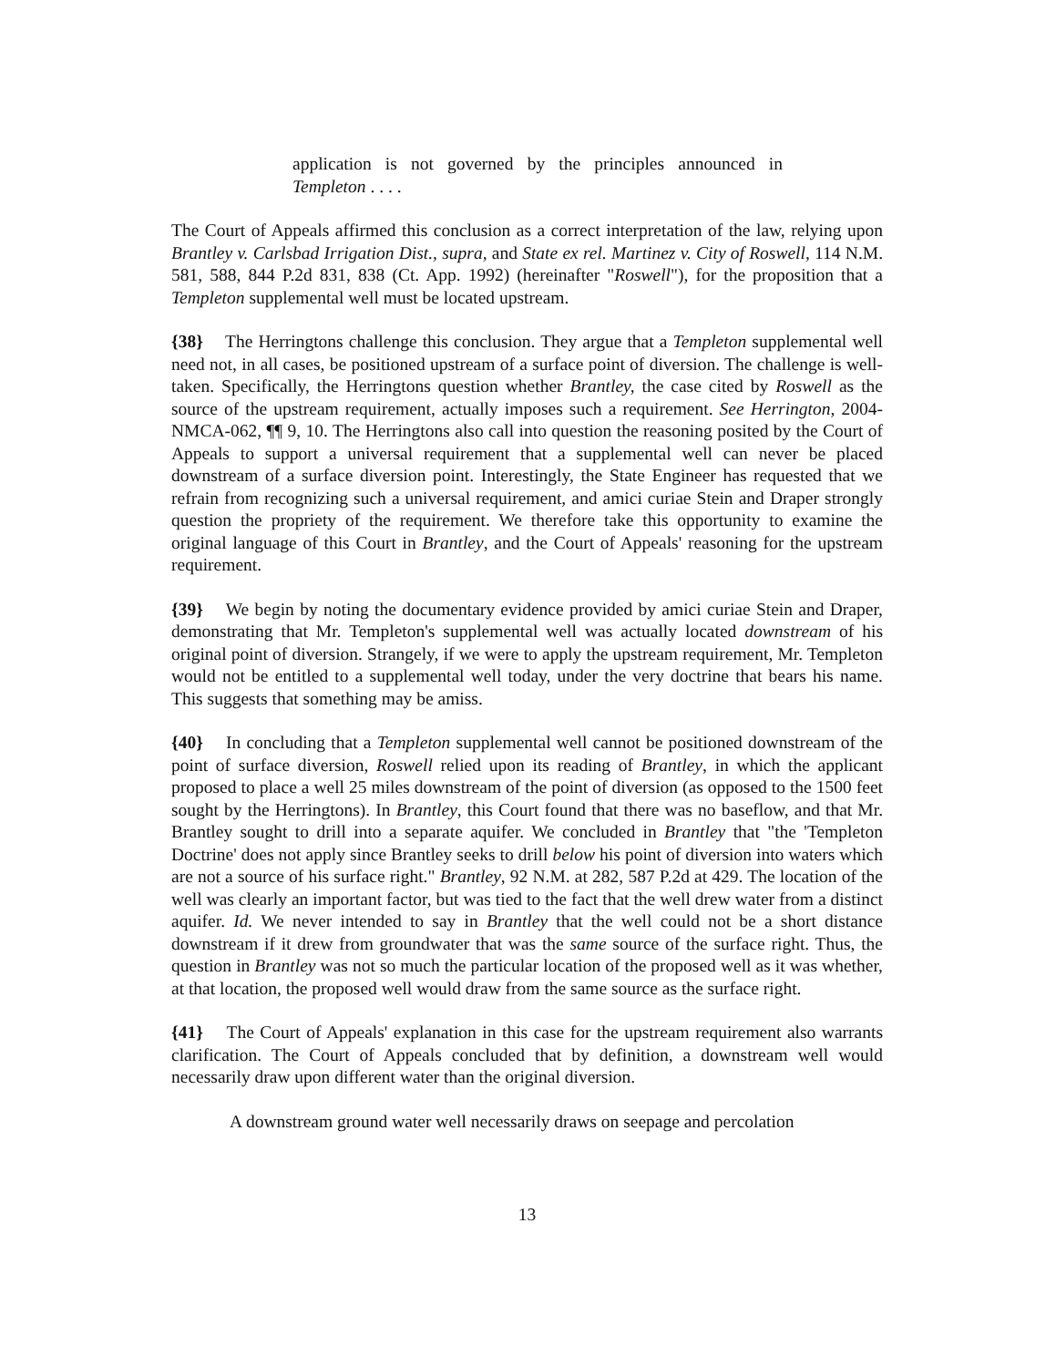application is not governed by the principles announced in Templeton . . . .
The Court of Appeals affirmed this conclusion as a correct interpretation of the law, relying upon Brantley v. Carlsbad Irrigation Dist., supra, and State ex rel. Martinez v. City of Roswell, 114 N.M. 581, 588, 844 P.2d 831, 838 (Ct. App. 1992) (hereinafter "Roswell"), for the proposition that a Templeton supplemental well must be located upstream.
{38} The Herringtons challenge this conclusion. They argue that a Templeton supplemental well need not, in all cases, be positioned upstream of a surface point of diversion. The challenge is well-taken. Specifically, the Herringtons question whether Brantley, the case cited by Roswell as the source of the upstream requirement, actually imposes such a requirement. See Herrington, 2004-NMCA-062, ¶¶ 9, 10. The Herringtons also call into question the reasoning posited by the Court of Appeals to support a universal requirement that a supplemental well can never be placed downstream of a surface diversion point. Interestingly, the State Engineer has requested that we refrain from recognizing such a universal requirement, and amici curiae Stein and Draper strongly question the propriety of the requirement. We therefore take this opportunity to examine the original language of this Court in Brantley, and the Court of Appeals' reasoning for the upstream requirement.
{39} We begin by noting the documentary evidence provided by amici curiae Stein and Draper, demonstrating that Mr. Templeton's supplemental well was actually located downstream of his original point of diversion. Strangely, if we were to apply the upstream requirement, Mr. Templeton would not be entitled to a supplemental well today, under the very doctrine that bears his name. This suggests that something may be amiss.
{40} In concluding that a Templeton supplemental well cannot be positioned downstream of the point of surface diversion, Roswell relied upon its reading of Brantley, in which the applicant proposed to place a well 25 miles downstream of the point of diversion (as opposed to the 1500 feet sought by the Herringtons). In Brantley, this Court found that there was no baseflow, and that Mr. Brantley sought to drill into a separate aquifer. We concluded in Brantley that "the 'Templeton Doctrine' does not apply since Brantley seeks to drill below his point of diversion into waters which are not a source of his surface right." Brantley, 92 N.M. at 282, 587 P.2d at 429. The location of the well was clearly an important factor, but was tied to the fact that the well drew water from a distinct aquifer. Id. We never intended to say in Brantley that the well could not be a short distance downstream if it drew from groundwater that was the same source of the surface right. Thus, the question in Brantley was not so much the particular location of the proposed well as it was whether, at that location, the proposed well would draw from the same source as the surface right.
{41} The Court of Appeals' explanation in this case for the upstream requirement also warrants clarification. The Court of Appeals concluded that by definition, a downstream well would necessarily draw upon different water than the original diversion.
A downstream ground water well necessarily draws on seepage and percolation
13